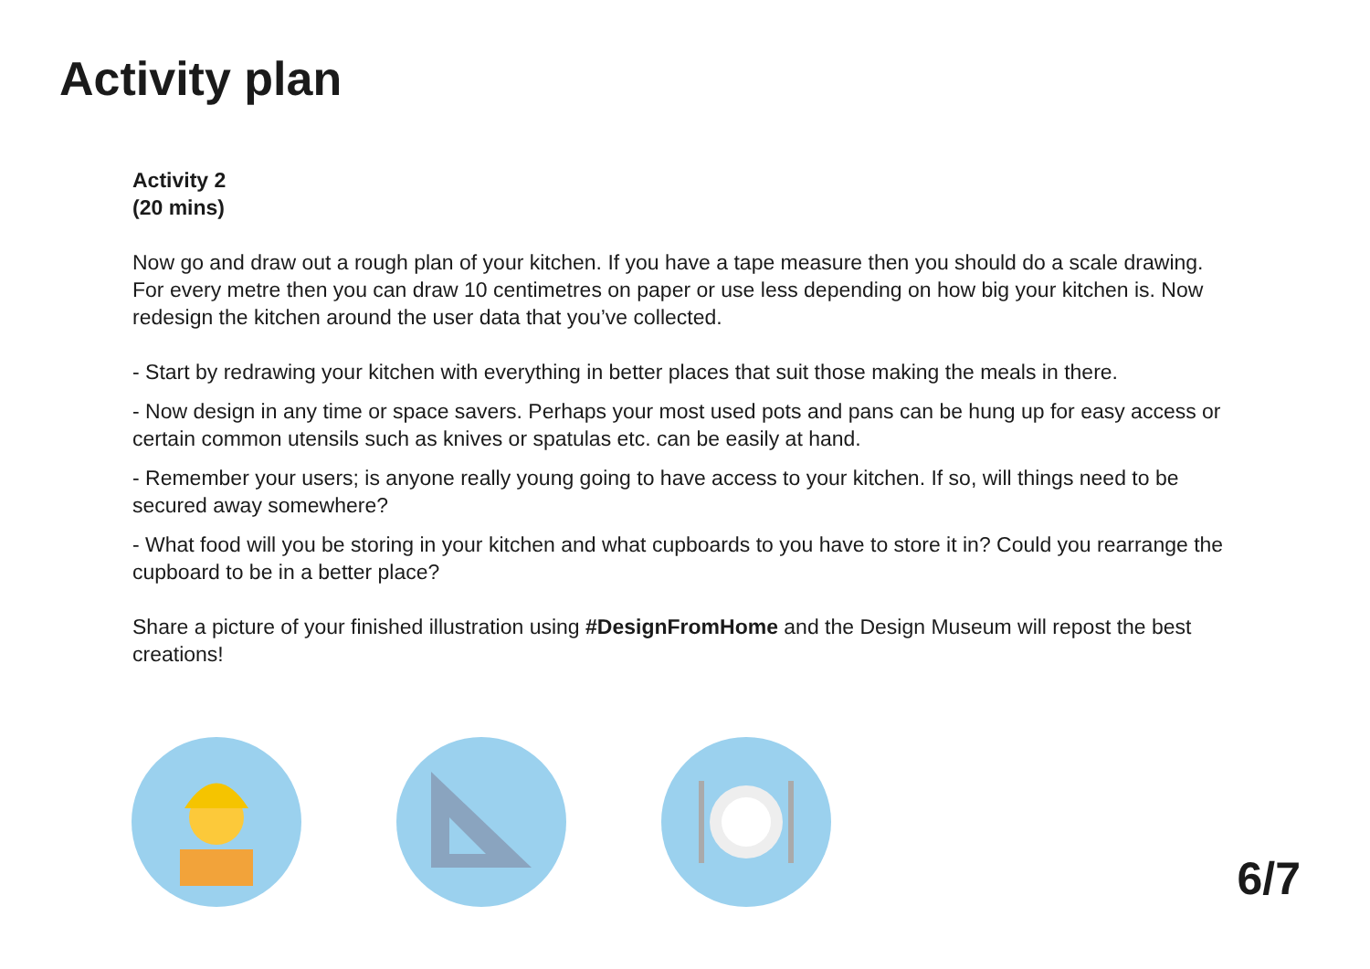Activity plan
Activity 2
(20 mins)
Now go and draw out a rough plan of your kitchen. If you have a tape measure then you should do a scale drawing. For every metre then you can draw 10 centimetres on paper or use less depending on how big your kitchen is. Now redesign the kitchen around the user data that you’ve collected.
- Start by redrawing your kitchen with everything in better places that suit those making the meals in there.
- Now design in any time or space savers. Perhaps your most used pots and pans can be hung up for easy access or certain common utensils such as knives or spatulas etc. can be easily at hand.
- Remember your users; is anyone really young going to have access to your kitchen. If so, will things need to be secured away somewhere?
- What food will you be storing in your kitchen and what cupboards to you have to store it in? Could you rearrange the cupboard to be in a better place?
Share a picture of your finished illustration using #DesignFromHome and the Design Museum will repost the best creations!
6/7